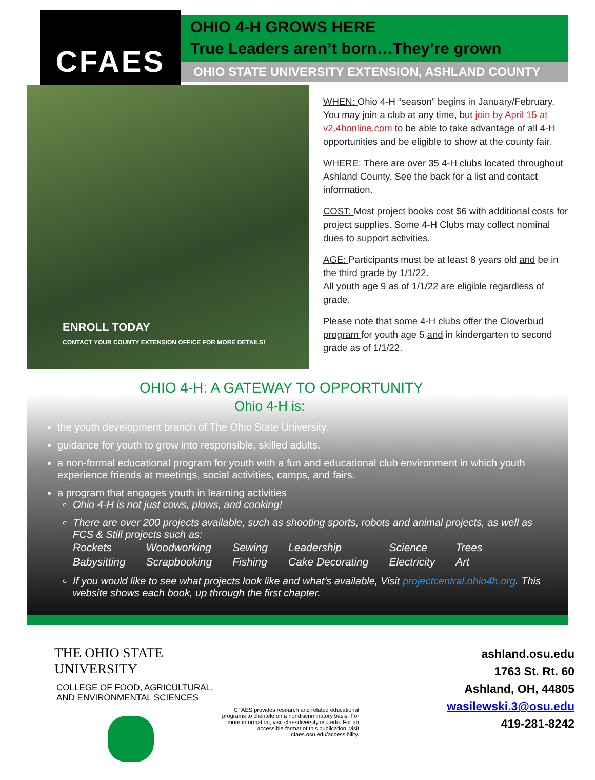CFAES
OHIO 4-H GROWS HERE
True Leaders aren’t born…They’re grown
OHIO STATE UNIVERSITY EXTENSION, ASHLAND COUNTY
ENROLL TODAY
CONTACT YOUR COUNTY EXTENSION OFFICE FOR MORE DETAILS!
WHEN: Ohio 4-H “season” begins in January/February. You may join a club at any time, but join by April 15 at v2.4honline.com to be able to take advantage of all 4-H opportunities and be eligible to show at the county fair.
WHERE: There are over 35 4-H clubs located throughout Ashland County. See the back for a list and contact information.
COST: Most project books cost $6 with additional costs for project supplies. Some 4-H Clubs may collect nominal dues to support activities.
AGE: Participants must be at least 8 years old and be in the third grade by 1/1/22.
All youth age 9 as of 1/1/22 are eligible regardless of grade.
Please note that some 4-H clubs offer the Cloverbud program for youth age 5 and in kindergarten to second grade as of 1/1/22.
OHIO 4-H: A GATEWAY TO OPPORTUNITY
Ohio 4-H is:
the youth development branch of The Ohio State University.
guidance for youth to grow into responsible, skilled adults.
a non-formal educational program for youth with a fun and educational club environment in which youth experience friends at meetings, social activities, camps, and fairs.
a program that engages youth in learning activities
Ohio 4-H is not just cows, plows, and cooking!
There are over 200 projects available, such as shooting sports, robots and animal projects, as well as FCS & Still projects such as:
| Rockets | Woodworking | Sewing | Leadership | Science | Trees |
| Babysitting | Scrapbooking | Fishing | Cake Decorating | Electricity | Art |
If you would like to see what projects look like and what’s available, Visit projectcentral.ohio4h.org. This website shows each book, up through the first chapter.
THE OHIO STATE UNIVERSITY
COLLEGE OF FOOD, AGRICULTURAL,
AND ENVIRONMENTAL SCIENCES
CFAES provides research and related educational programs to clientele on a nondiscriminatory basis. For more information, visit cfaesdiversity.osu.edu. For an accessible format of this publication, visit cfaes.osu.edu/accessibility.
ashland.osu.edu
1763 St. Rt. 60
Ashland, OH, 44805
wasilewski.3@osu.edu
419-281-8242